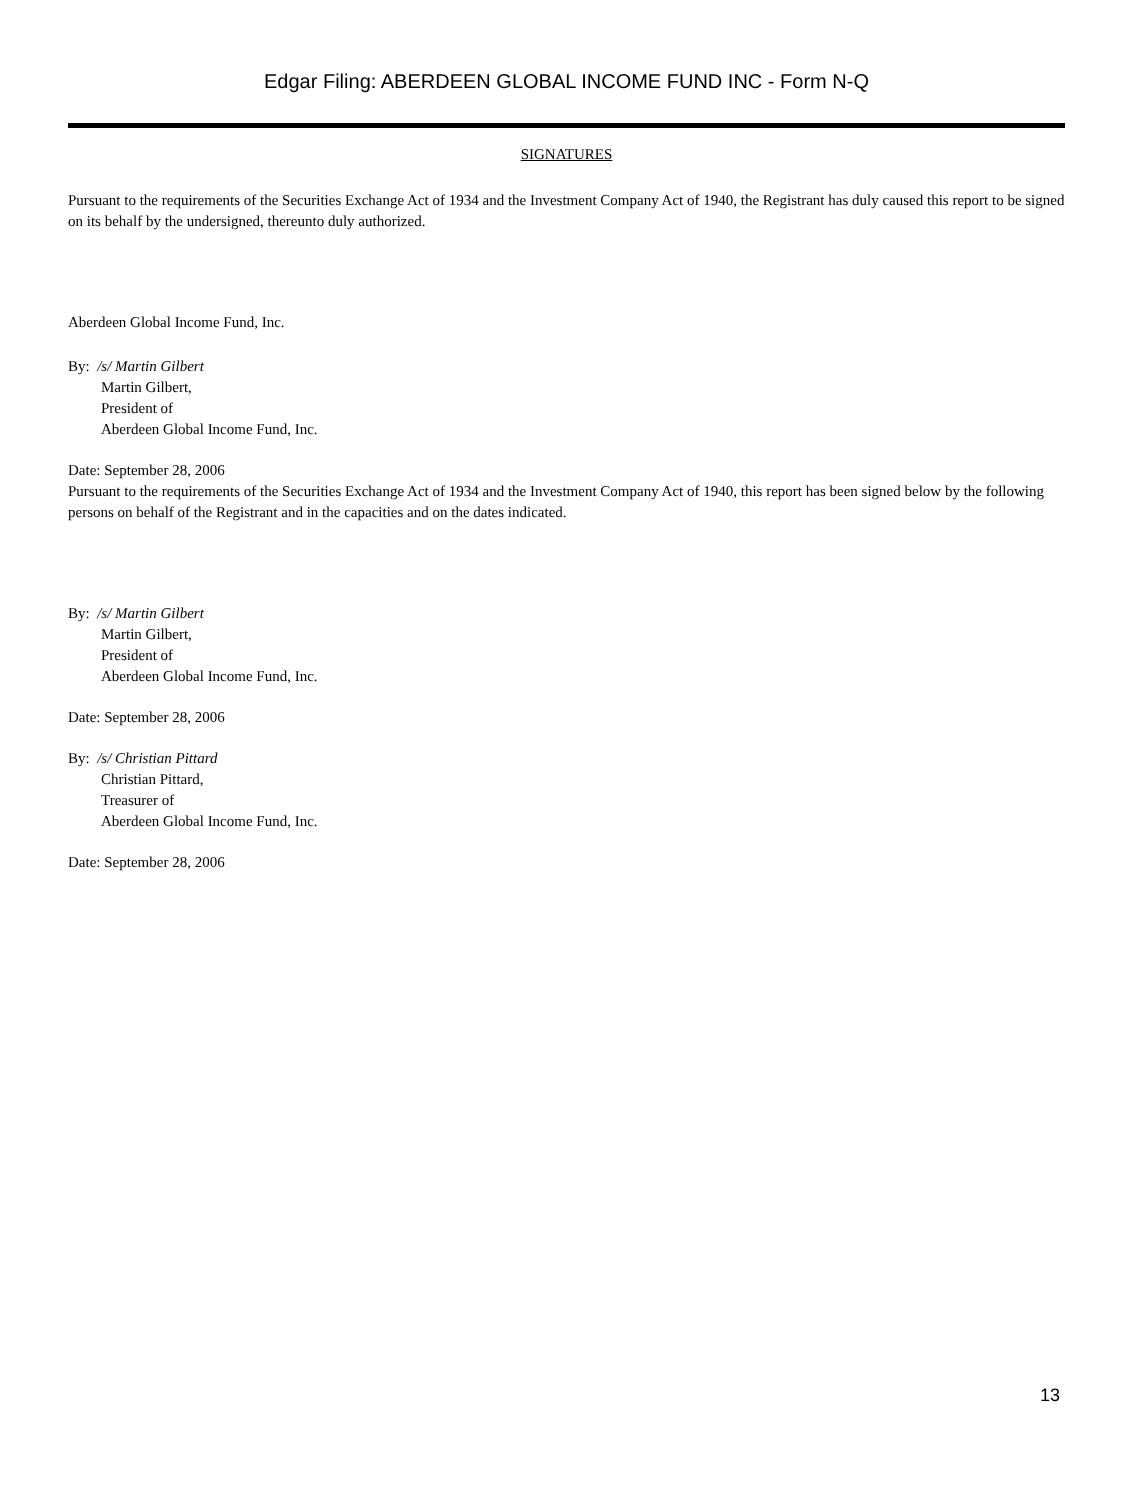Edgar Filing: ABERDEEN GLOBAL INCOME FUND INC - Form N-Q
SIGNATURES
Pursuant to the requirements of the Securities Exchange Act of 1934 and the Investment Company Act of 1940, the Registrant has duly caused this report to be signed on its behalf by the undersigned, thereunto duly authorized.
Aberdeen Global Income Fund, Inc.
By: /s/ Martin Gilbert
Martin Gilbert,
President of
Aberdeen Global Income Fund, Inc.
Date: September 28, 2006
Pursuant to the requirements of the Securities Exchange Act of 1934 and the Investment Company Act of 1940, this report has been signed below by the following persons on behalf of the Registrant and in the capacities and on the dates indicated.
By: /s/ Martin Gilbert
Martin Gilbert,
President of
Aberdeen Global Income Fund, Inc.
Date: September 28, 2006
By: /s/ Christian Pittard
Christian Pittard,
Treasurer of
Aberdeen Global Income Fund, Inc.
Date: September 28, 2006
13